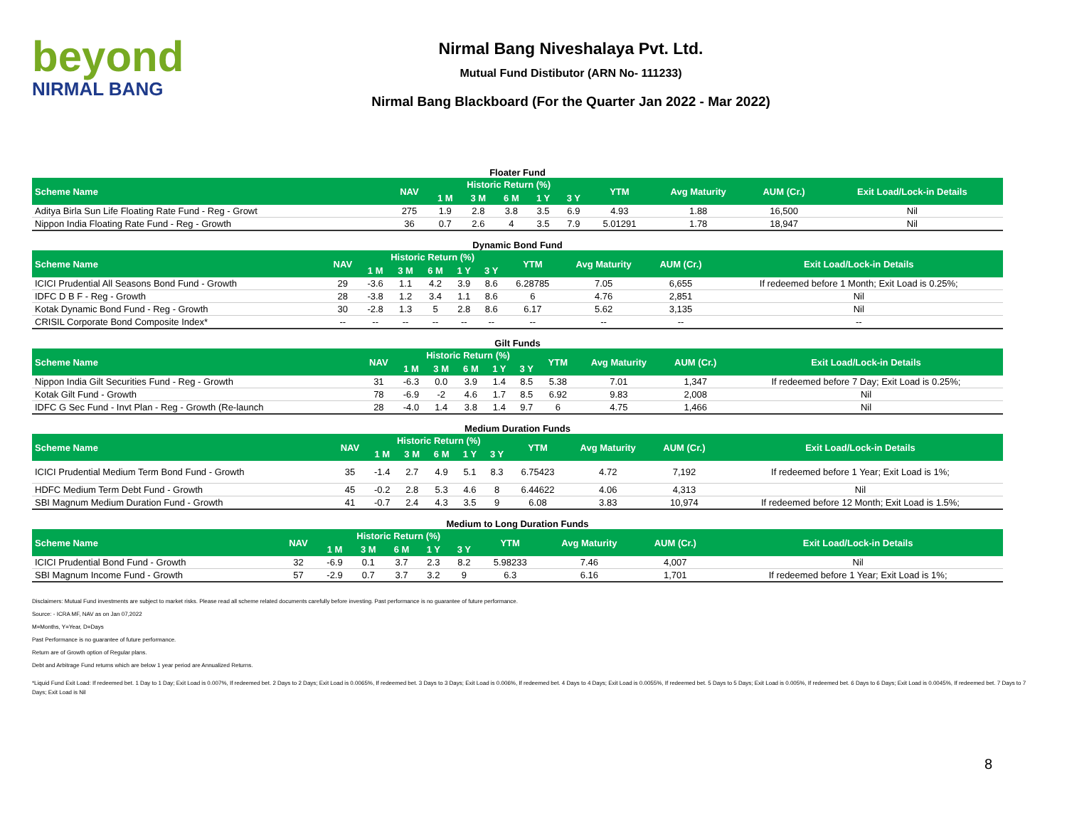beyond
NIRMAL BANG
Nirmal Bang Niveshalaya Pvt. Ltd.
Mutual Fund Distibutor (ARN No- 111233)
Nirmal Bang Blackboard (For the Quarter Jan 2022 - Mar 2022)
Floater Fund
| Scheme Name | NAV | Historic Return (%) | | | | | YTM | Avg Maturity | AUM (Cr.) | Exit Load/Lock-in Details |
| --- | --- | --- | --- | --- | --- | --- | --- | --- | --- | --- |
| | | 1 M | 3 M | 6 M | 1 Y | 3 Y | | | | |
| Aditya Birla Sun Life Floating Rate Fund - Reg - Growt | 275 | 1.9 | 2.8 | 3.8 | 3.5 | 6.9 | 4.93 | 1.88 | 16,500 | Nil |
| Nippon India Floating Rate Fund - Reg - Growth | 36 | 0.7 | 2.6 | 4 | 3.5 | 7.9 | 5.01291 | 1.78 | 18,947 | Nil |
Dynamic Bond Fund
| Scheme Name | NAV | Historic Return (%) | | | | | YTM | Avg Maturity | AUM (Cr.) | Exit Load/Lock-in Details |
| --- | --- | --- | --- | --- | --- | --- | --- | --- | --- | --- |
| | | 1 M | 3 M | 6 M | 1 Y | 3 Y | | | | |
| ICICI Prudential All Seasons Bond Fund - Growth | 29 | -3.6 | 1.1 | 4.2 | 3.9 | 8.6 | 6.28785 | 7.05 | 6,655 | If redeemed before 1 Month; Exit Load is 0.25%; |
| IDFC D B F - Reg - Growth | 28 | -3.8 | 1.2 | 3.4 | 1.1 | 8.6 | 6 | 4.76 | 2,851 | Nil |
| Kotak Dynamic Bond Fund - Reg - Growth | 30 | -2.8 | 1.3 | 5 | 2.8 | 8.6 | 6.17 | 5.62 | 3,135 | Nil |
| CRISIL Corporate Bond Composite Index* | -- | -- | -- | -- | -- | -- | -- | -- | -- | -- |
Gilt Funds
| Scheme Name | NAV | Historic Return (%) | | | | | YTM | Avg Maturity | AUM (Cr.) | Exit Load/Lock-in Details |
| --- | --- | --- | --- | --- | --- | --- | --- | --- | --- | --- |
| | | 1 M | 3 M | 6 M | 1 Y | 3 Y | | | | |
| Nippon India Gilt Securities Fund - Reg - Growth | 31 | -6.3 | 0.0 | 3.9 | 1.4 | 8.5 | 5.38 | 7.01 | 1,347 | If redeemed before 7 Day; Exit Load is 0.25%; |
| Kotak Gilt Fund - Growth | 78 | -6.9 | -2 | 4.6 | 1.7 | 8.5 | 6.92 | 9.83 | 2,008 | Nil |
| IDFC G Sec Fund - Invt Plan - Reg - Growth (Re-launch | 28 | -4.0 | 1.4 | 3.8 | 1.4 | 9.7 | 6 | 4.75 | 1,466 | Nil |
Medium Duration Funds
| Scheme Name | NAV | Historic Return (%) | | | | | YTM | Avg Maturity | AUM (Cr.) | Exit Load/Lock-in Details |
| --- | --- | --- | --- | --- | --- | --- | --- | --- | --- | --- |
| | | 1 M | 3 M | 6 M | 1 Y | 3 Y | | | | |
| ICICI Prudential Medium Term Bond Fund - Growth | 35 | -1.4 | 2.7 | 4.9 | 5.1 | 8.3 | 6.75423 | 4.72 | 7,192 | If redeemed before 1 Year; Exit Load is 1%; |
| HDFC Medium Term Debt Fund - Growth | 45 | -0.2 | 2.8 | 5.3 | 4.6 | 8 | 6.44622 | 4.06 | 4,313 | Nil |
| SBI Magnum Medium Duration Fund - Growth | 41 | -0.7 | 2.4 | 4.3 | 3.5 | 9 | 6.08 | 3.83 | 10,974 | If redeemed before 12 Month; Exit Load is 1.5%; |
Medium to Long Duration Funds
| Scheme Name | NAV | Historic Return (%) | | | | | YTM | Avg Maturity | AUM (Cr.) | Exit Load/Lock-in Details |
| --- | --- | --- | --- | --- | --- | --- | --- | --- | --- | --- |
| | | 1 M | 3 M | 6 M | 1 Y | 3 Y | | | | |
| ICICI Prudential Bond Fund - Growth | 32 | -6.9 | 0.1 | 3.7 | 2.3 | 8.2 | 5.98233 | 7.46 | 4,007 | Nil |
| SBI Magnum Income Fund - Growth | 57 | -2.9 | 0.7 | 3.7 | 3.2 | 9 | 6.3 | 6.16 | 1,701 | If redeemed before 1 Year; Exit Load is 1%; |
Disclaimers: Mutual Fund investments are subject to market risks. Please read all scheme related documents carefully before investing. Past performance is no guarantee of future performance.
Source: - ICRA MF, NAV as on Jan 07,2022
M=Months, Y=Year, D=Days
Past Performance is no guarantee of future performance.
Return are of Growth option of Regular plans.
Debt and Arbitrage Fund returns which are below 1 year period are Annualized Returns.
*Liquid Fund Exit Load: If redeemed bet. 1 Day to 1 Day; Exit Load is 0.007%, If redeemed bet. 2 Days to 2 Days; Exit Load is 0.0065%, If redeemed bet. 3 Days to 3 Days; Exit Load is 0.006%, If redeemed bet. 4 Days to 4 Days; Exit Load is 0.0055%, If redeemed bet. 5 Days to 5 Days; Exit Load is 0.005%, If redeemed bet. 6 Days to 6 Days; Exit Load is 0.0045%, If redeemed bet. 7 Days to 7 Days; Exit Load is Nil
8